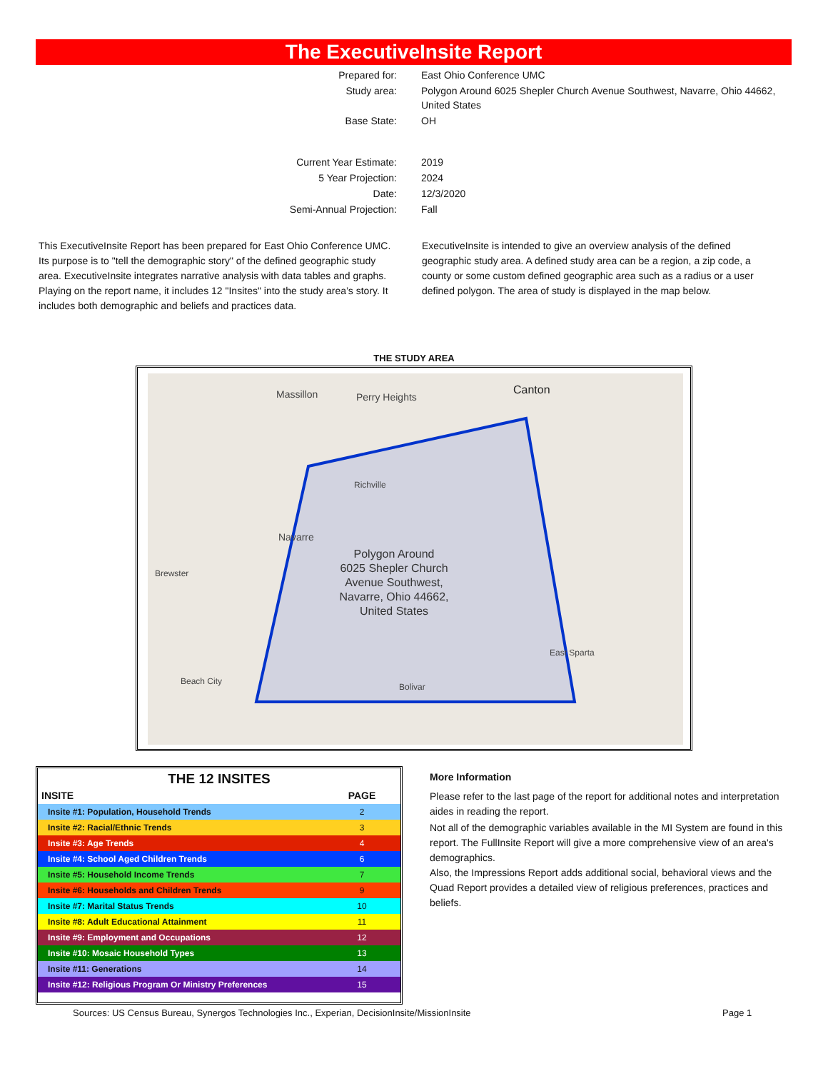The ExecutiveInsite Report
| Prepared for: | East Ohio Conference UMC |
| Study area: | Polygon Around 6025 Shepler Church Avenue Southwest, Navarre, Ohio 44662, United States |
| Base State: | OH |
| Current Year Estimate: | 2019 |
| 5 Year Projection: | 2024 |
| Date: | 12/3/2020 |
| Semi-Annual Projection: | Fall |
This ExecutiveInsite Report has been prepared for East Ohio Conference UMC. Its purpose is to "tell the demographic story" of the defined geographic study area. ExecutiveInsite integrates narrative analysis with data tables and graphs. Playing on the report name, it includes 12 "Insites" into the study area’s story. It includes both demographic and beliefs and practices data.
ExecutiveInsite is intended to give an overview analysis of the defined geographic study area. A defined study area can be a region, a zip code, a county or some custom defined geographic area such as a radius or a user defined polygon. The area of study is displayed in the map below.
THE STUDY AREA
Massillon
Perry Heights
Canton
Richville
Navarre
Brewster
Beach City
Bolivar
East Sparta
Polygon Around 6025 Shepler Church Avenue Southwest, Navarre, Ohio 44662, United States
THE 12 INSITES
| INSITE | PAGE |
| --- | --- |
| Insite #1: Population, Household Trends | 2 |
| Insite #2: Racial/Ethnic Trends | 3 |
| Insite #3: Age Trends | 4 |
| Insite #4: School Aged Children Trends | 6 |
| Insite #5: Household Income Trends | 7 |
| Insite #6: Households and Children Trends | 9 |
| Insite #7: Marital Status Trends | 10 |
| Insite #8: Adult Educational Attainment | 11 |
| Insite #9: Employment and Occupations | 12 |
| Insite #10: Mosaic Household Types | 13 |
| Insite #11: Generations | 14 |
| Insite #12: Religious Program Or Ministry Preferences | 15 |
More Information
Please refer to the last page of the report for additional notes and interpretation aides in reading the report.
Not all of the demographic variables available in the MI System are found in this report. The FullInsite Report will give a more comprehensive view of an area's demographics.
Also, the Impressions Report adds additional social, behavioral views and the Quad Report provides a detailed view of religious preferences, practices and beliefs.
Sources: US Census Bureau, Synergos Technologies Inc., Experian, DecisionInsite/MissionInsite
Page 1